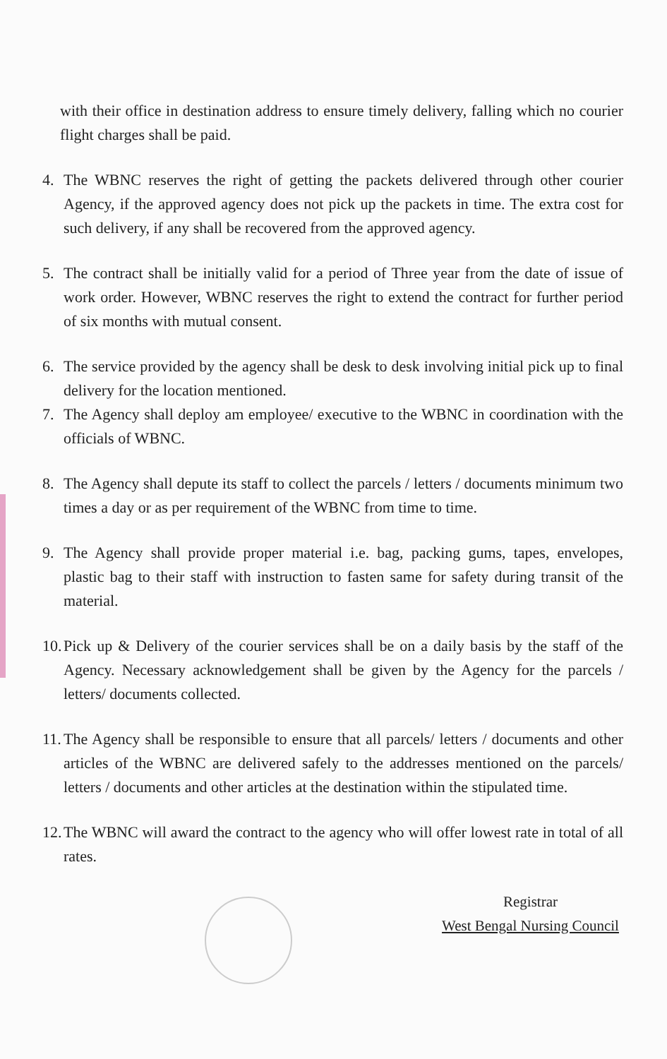with their office in destination address to ensure timely delivery, falling which no courier flight charges shall be paid.
4. The WBNC reserves the right of getting the packets delivered through other courier Agency, if the approved agency does not pick up the packets in time. The extra cost for such delivery, if any shall be recovered from the approved agency.
5. The contract shall be initially valid for a period of Three year from the date of issue of work order. However, WBNC reserves the right to extend the contract for further period of six months with mutual consent.
6. The service provided by the agency shall be desk to desk involving initial pick up to final delivery for the location mentioned.
7. The Agency shall deploy am employee/ executive to the WBNC in coordination with the officials of WBNC.
8. The Agency shall depute its staff to collect the parcels / letters / documents minimum two times a day or as per requirement of the WBNC from time to time.
9. The Agency shall provide proper material i.e. bag, packing gums, tapes, envelopes, plastic bag to their staff with instruction to fasten same for safety during transit of the material.
10.
Pick up & Delivery of the courier services shall be on a daily basis by the staff of the Agency. Necessary acknowledgement shall be given by the Agency for the parcels / letters/ documents collected.
11.
The Agency shall be responsible to ensure that all parcels/ letters / documents and other articles of the WBNC are delivered safely to the addresses mentioned on the parcels/ letters / documents and other articles at the destination within the stipulated time.
12.
The WBNC will award the contract to the agency who will offer lowest rate in total of all rates.
Registrar
West Bengal Nursing Council